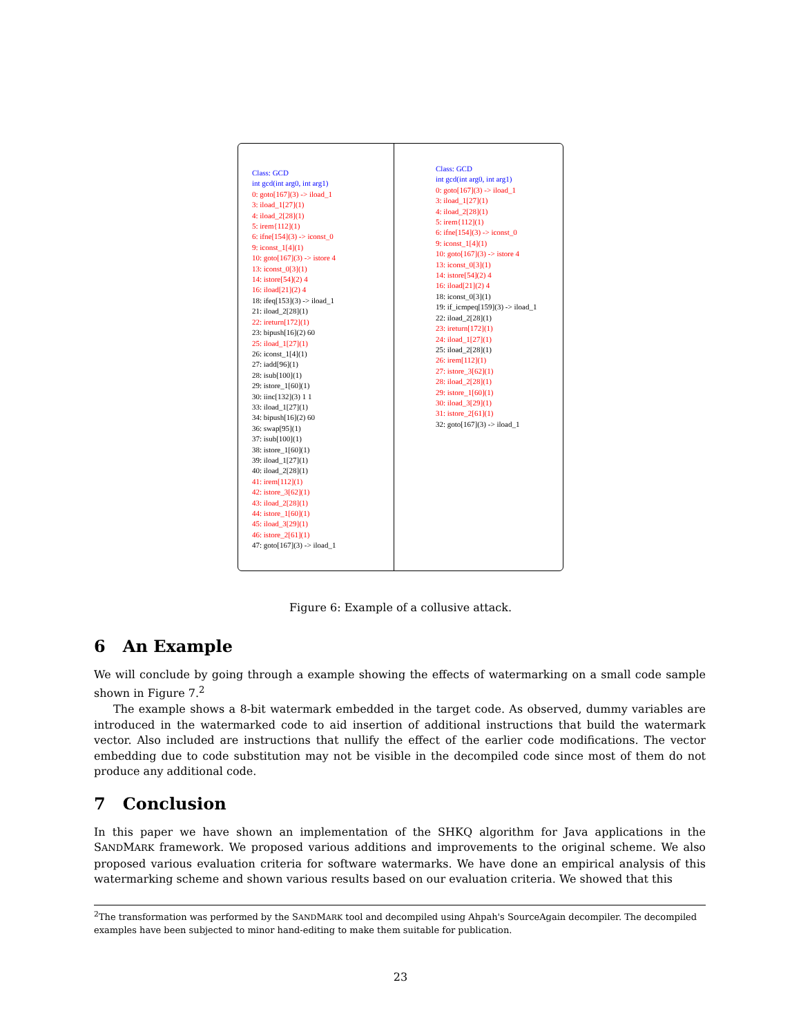Class: GCD
int gcd(int arg0, int arg1)
0: goto[167](3) -> iload_1
3: iload_1[27](1)
4: iload_2[28](1)
5: irem{112](1)
6: ifne[154](3) -> iconst_0
9: iconst_1[4](1)
10: goto[167](3) -> istore 4
13: iconst_0[3](1)
14: istore[54](2) 4
16: iload[21](2) 4
18: ifeq[153](3) -> iload_1
21: iload_2[28](1)
22: ireturn[172](1)
23: bipush[16](2) 60
25: iload_1[27](1)
26: iconst_1[4](1)
27: iadd[96](1)
28: isub[100](1)
29: istore_1[60](1)
30: iinc[132](3) 1 1
33: iload_1[27](1)
34: bipush[16](2) 60
36: swap[95](1)
37: isub[100](1)
38: istore_1[60](1)
39: iload_1[27](1)
40: iload_2[28](1)
41: irem[112](1)
42: istore_3[62](1)
43: iload_2[28](1)
44: istore_1[60](1)
45: iload_3[29](1)
46: istore_2[61](1)
47: goto[167](3) -> iload_1
Class: GCD
int gcd(int arg0, int arg1)
0: goto[167](3) -> iload_1
3: iload_1[27](1)
4: iload_2[28](1)
5: irem{112](1)
6: ifne[154](3) -> iconst_0
9: iconst_1[4](1)
10: goto[167](3) -> istore 4
13: iconst_0[3](1)
14: istore[54](2) 4
16: iload[21](2) 4
18: iconst_0[3](1)
19: if_icmpeq[159](3) -> iload_1
22: iload_2[28](1)
23: ireturn[172](1)
24: iload_1[27](1)
25: iload_2[28](1)
26: irem[112](1)
27: istore_3[62](1)
28: iload_2[28](1)
29: istore_1[60](1)
30: iload_3[29](1)
31: istore_2[61](1)
32: goto[167](3) -> iload_1
Figure 6: Example of a collusive attack.
6 An Example
We will conclude by going through a example showing the effects of watermarking on a small code sample shown in Figure 7.<sup>2</sup>
The example shows a 8-bit watermark embedded in the target code. As observed, dummy variables are introduced in the watermarked code to aid insertion of additional instructions that build the watermark vector. Also included are instructions that nullify the effect of the earlier code modifications. The vector embedding due to code substitution may not be visible in the decompiled code since most of them do not produce any additional code.
7 Conclusion
In this paper we have shown an implementation of the SHKQ algorithm for Java applications in the SANDMARK framework. We proposed various additions and improvements to the original scheme. We also proposed various evaluation criteria for software watermarks. We have done an empirical analysis of this watermarking scheme and shown various results based on our evaluation criteria. We showed that this
<sup>2</sup> The transformation was performed by the SANDMARK tool and decompiled using Ahpah's SourceAgain decompiler. The decompiled examples have been subjected to minor hand-editing to make them suitable for publication.
23